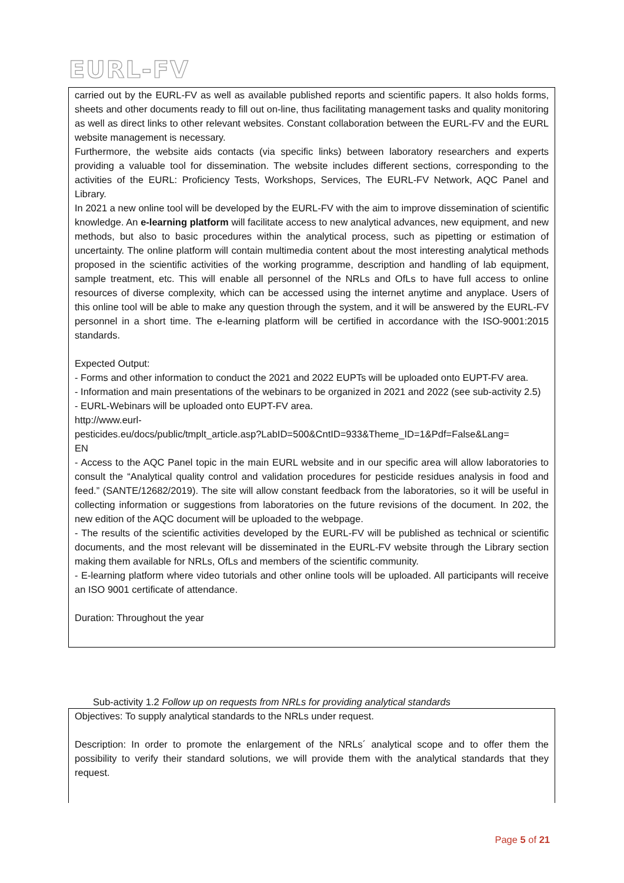EURL-FV
carried out by the EURL-FV as well as available published reports and scientific papers. It also holds forms, sheets and other documents ready to fill out on-line, thus facilitating management tasks and quality monitoring as well as direct links to other relevant websites. Constant collaboration between the EURL-FV and the EURL website management is necessary.
Furthermore, the website aids contacts (via specific links) between laboratory researchers and experts providing a valuable tool for dissemination. The website includes different sections, corresponding to the activities of the EURL: Proficiency Tests, Workshops, Services, The EURL-FV Network, AQC Panel and Library.
In 2021 a new online tool will be developed by the EURL-FV with the aim to improve dissemination of scientific knowledge. An e-learning platform will facilitate access to new analytical advances, new equipment, and new methods, but also to basic procedures within the analytical process, such as pipetting or estimation of uncertainty. The online platform will contain multimedia content about the most interesting analytical methods proposed in the scientific activities of the working programme, description and handling of lab equipment, sample treatment, etc. This will enable all personnel of the NRLs and OfLs to have full access to online resources of diverse complexity, which can be accessed using the internet anytime and anyplace. Users of this online tool will be able to make any question through the system, and it will be answered by the EURL-FV personnel in a short time. The e-learning platform will be certified in accordance with the ISO-9001:2015 standards.
Expected Output:
- Forms and other information to conduct the 2021 and 2022 EUPTs will be uploaded onto EUPT-FV area.
- Information and main presentations of the webinars to be organized in 2021 and 2022 (see sub-activity 2.5)
- EURL-Webinars will be uploaded onto EUPT-FV area.
http://www.eurl-
pesticides.eu/docs/public/tmplt_article.asp?LabID=500&CntID=933&Theme_ID=1&Pdf=False&Lang=
EN
- Access to the AQC Panel topic in the main EURL website and in our specific area will allow laboratories to consult the “Analytical quality control and validation procedures for pesticide residues analysis in food and feed.” (SANTE/12682/2019). The site will allow constant feedback from the laboratories, so it will be useful in collecting information or suggestions from laboratories on the future revisions of the document. In 202, the new edition of the AQC document will be uploaded to the webpage.
- The results of the scientific activities developed by the EURL-FV will be published as technical or scientific documents, and the most relevant will be disseminated in the EURL-FV website through the Library section making them available for NRLs, OfLs and members of the scientific community.
- E-learning platform where video tutorials and other online tools will be uploaded. All participants will receive an ISO 9001 certificate of attendance.
Duration: Throughout the year
Sub-activity 1.2 Follow up on requests from NRLs for providing analytical standards
Objectives: To supply analytical standards to the NRLs under request.
Description: In order to promote the enlargement of the NRLs´ analytical scope and to offer them the possibility to verify their standard solutions, we will provide them with the analytical standards that they request.
Page 5 of 21